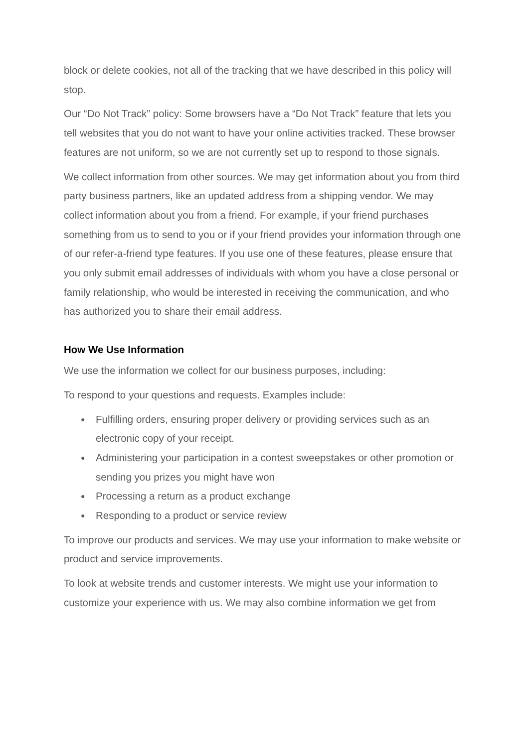block or delete cookies, not all of the tracking that we have described in this policy will stop.
Our “Do Not Track” policy: Some browsers have a “Do Not Track” feature that lets you tell websites that you do not want to have your online activities tracked. These browser features are not uniform, so we are not currently set up to respond to those signals.
We collect information from other sources. We may get information about you from third party business partners, like an updated address from a shipping vendor. We may collect information about you from a friend. For example, if your friend purchases something from us to send to you or if your friend provides your information through one of our refer-a-friend type features. If you use one of these features, please ensure that you only submit email addresses of individuals with whom you have a close personal or family relationship, who would be interested in receiving the communication, and who has authorized you to share their email address.
How We Use Information
We use the information we collect for our business purposes, including:
To respond to your questions and requests. Examples include:
● Fulfilling orders, ensuring proper delivery or providing services such as an electronic copy of your receipt.
● Administering your participation in a contest sweepstakes or other promotion or sending you prizes you might have won
● Processing a return as a product exchange
● Responding to a product or service review
To improve our products and services. We may use your information to make website or product and service improvements.
To look at website trends and customer interests. We might use your information to customize your experience with us. We may also combine information we get from